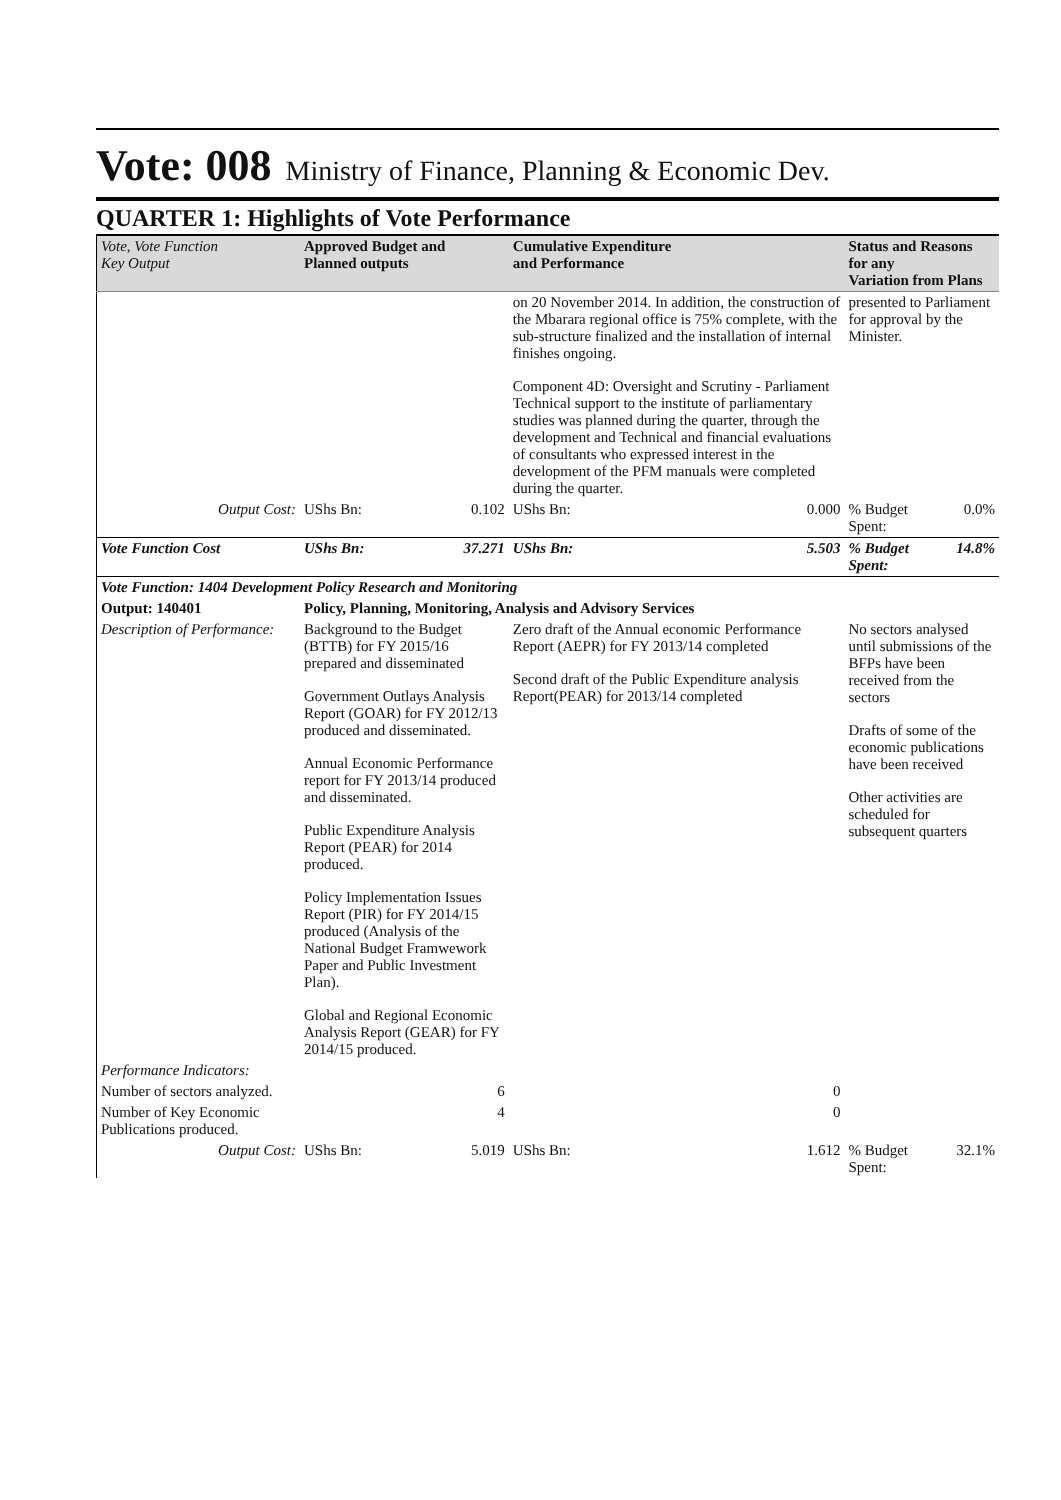Vote: 008 Ministry of Finance, Planning & Economic Dev.
QUARTER 1: Highlights of Vote Performance
| Vote, Vote Function Key Output | Approved Budget and Planned outputs | | Cumulative Expenditure and Performance | | Status and Reasons for any Variation from Plans | |
| --- | --- | --- | --- | --- | --- | --- |
| | | | on 20 November 2014. In addition, the construction of the Mbarara regional office is 75% complete, with the sub-structure finalized and the installation of internal finishes ongoing. Component 4D: Oversight and Scrutiny - Parliament Technical support to the institute of parliamentary studies was planned during the quarter, through the development and Technical and financial evaluations of consultants who expressed interest in the development of the PFM manuals were completed during the quarter. | | presented to Parliament for approval by the Minister. | |
| Output Cost: | UShs Bn: | 0.102 | UShs Bn: | 0.000 | % Budget Spent: | 0.0% |
| Vote Function Cost | UShs Bn: | 37.271 | UShs Bn: | 5.503 | % Budget Spent: | 14.8% |
| Vote Function: 1404 Development Policy Research and Monitoring | | | | | | |
| Output: 140401 | Policy, Planning, Monitoring, Analysis and Advisory Services | | | | | |
| Description of Performance: | Background to the Budget (BTTB) for FY 2015/16 prepared and disseminated Government Outlays Analysis Report (GOAR) for FY 2012/13 produced and disseminated. Annual Economic Performance report for FY 2013/14 produced and disseminated. Public Expenditure Analysis Report (PEAR) for 2014 produced. Policy Implementation Issues Report (PIR) for FY 2014/15 produced (Analysis of the National Budget Framwework Paper and Public Investment Plan). Global and Regional Economic Analysis Report (GEAR) for FY 2014/15 produced. | | Zero draft of the Annual economic Performance Report (AEPR) for FY 2013/14 completed Second draft of the Public Expenditure analysis Report(PEAR) for 2013/14 completed | | No sectors analysed until submissions of the BFPs have been received from the sectors Drafts of some of the economic publications have been received Other activities are scheduled for subsequent quarters | |
| Performance Indicators: | | | | | | |
| Number of sectors analyzed. | | 6 | | 0 | | |
| Number of Key Economic Publications produced. | | 4 | | 0 | | |
| Output Cost: | UShs Bn: | 5.019 | UShs Bn: | 1.612 | % Budget Spent: | 32.1% |